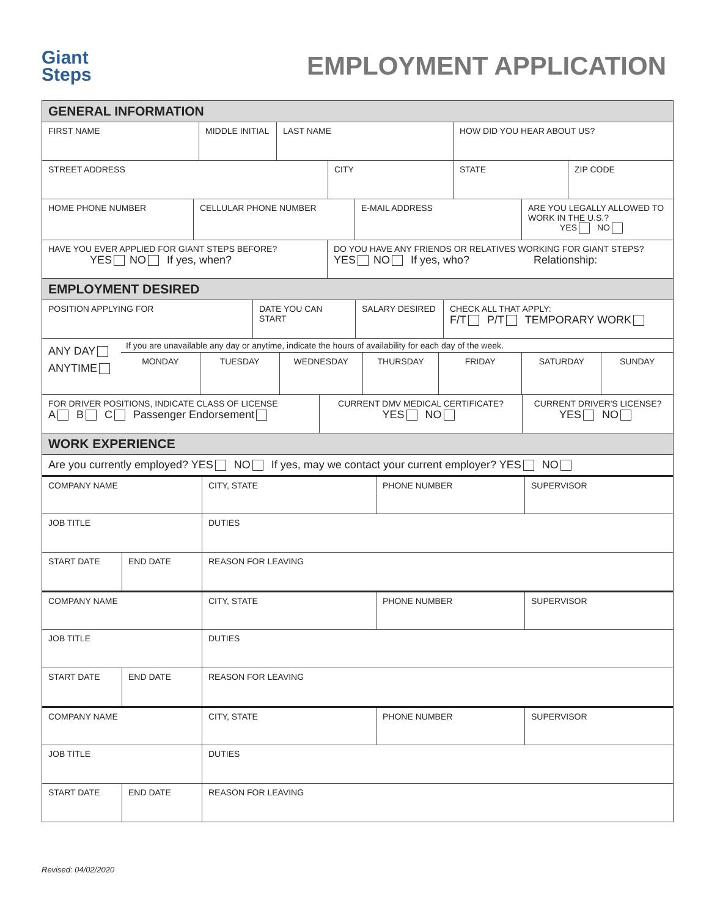Giant
Steps
EMPLOYMENT APPLICATION
GENERAL INFORMATION
FIRST NAME MIDDLE INITIAL LAST NAME HOW DID YOU HEAR ABOUT US?
STREET ADDRESS CITY STATE ZIP CODE
HOME PHONE NUMBER CELLULAR PHONE NUMBER E-MAIL ADDRESS ARE YOU LEGALLY ALLOWED TO WORK IN THE U.S.?
YES NO
HAVE YOU EVER APPLIED FOR GIANT STEPS BEFORE?
YES NO If yes, when?
DO YOU HAVE ANY FRIENDS OR RELATIVES WORKING FOR GIANT STEPS?
YES NO If yes, who? Relationship:
EMPLOYMENT DESIRED
POSITION APPLYING FOR DATE YOU CAN START SALARY DESIRED CHECK ALL THAT APPLY:
F/T P/T TEMPORARY WORK
ANY DAY
ANYTIME
If you are unavailable any day or anytime, indicate the hours of availability for each day of the week.
MONDAY TUESDAY WEDNESDAY THURSDAY FRIDAY SATURDAY SUNDAY
FOR DRIVER POSITIONS, INDICATE CLASS OF LICENSE
A B C Passenger Endorsement
CURRENT DMV MEDICAL CERTIFICATE?
YES NO
CURRENT DRIVER'S LICENSE?
YES NO
WORK EXPERIENCE
Are you currently employed? YES NO If yes, may we contact your current employer? YES NO
COMPANY NAME CITY, STATE PHONE NUMBER SUPERVISOR
JOB TITLE DUTIES
START DATE END DATE REASON FOR LEAVING
COMPANY NAME CITY, STATE PHONE NUMBER SUPERVISOR
JOB TITLE DUTIES
START DATE END DATE REASON FOR LEAVING
COMPANY NAME CITY, STATE PHONE NUMBER SUPERVISOR
JOB TITLE DUTIES
START DATE END DATE REASON FOR LEAVING
Revised: 04/02/2020